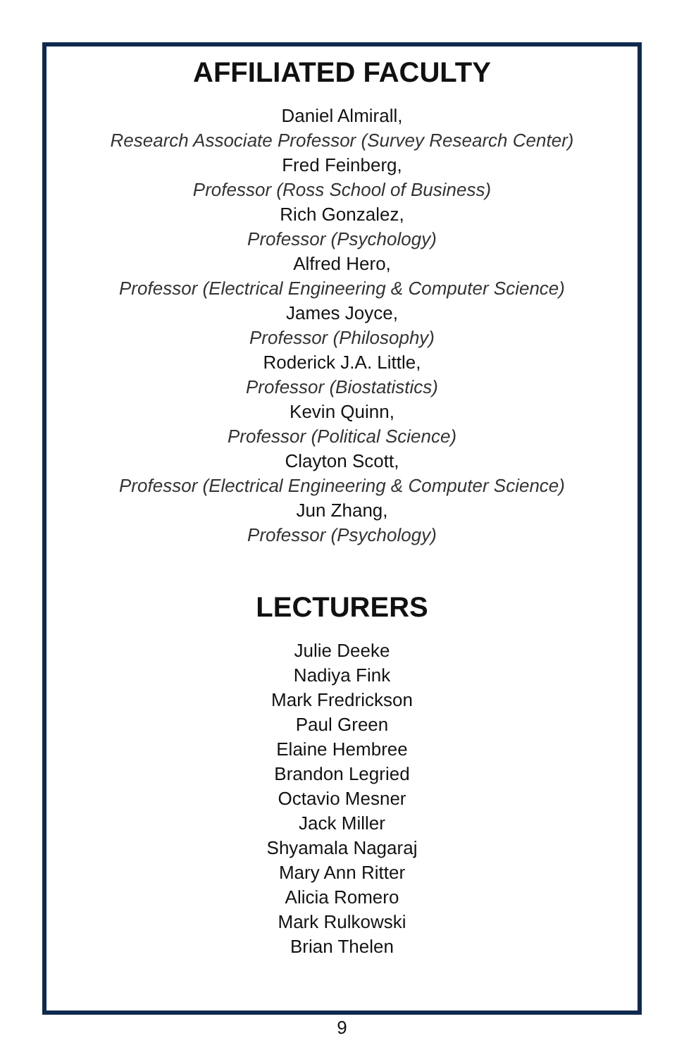AFFILIATED FACULTY
Daniel Almirall,
Research Associate Professor (Survey Research Center)
Fred Feinberg,
Professor (Ross School of Business)
Rich Gonzalez,
Professor (Psychology)
Alfred Hero,
Professor (Electrical Engineering & Computer Science)
James Joyce,
Professor (Philosophy)
Roderick J.A. Little,
Professor (Biostatistics)
Kevin Quinn,
Professor (Political Science)
Clayton Scott,
Professor (Electrical Engineering & Computer Science)
Jun Zhang,
Professor (Psychology)
LECTURERS
Julie Deeke
Nadiya Fink
Mark Fredrickson
Paul Green
Elaine Hembree
Brandon Legried
Octavio Mesner
Jack Miller
Shyamala Nagaraj
Mary Ann Ritter
Alicia Romero
Mark Rulkowski
Brian Thelen
9